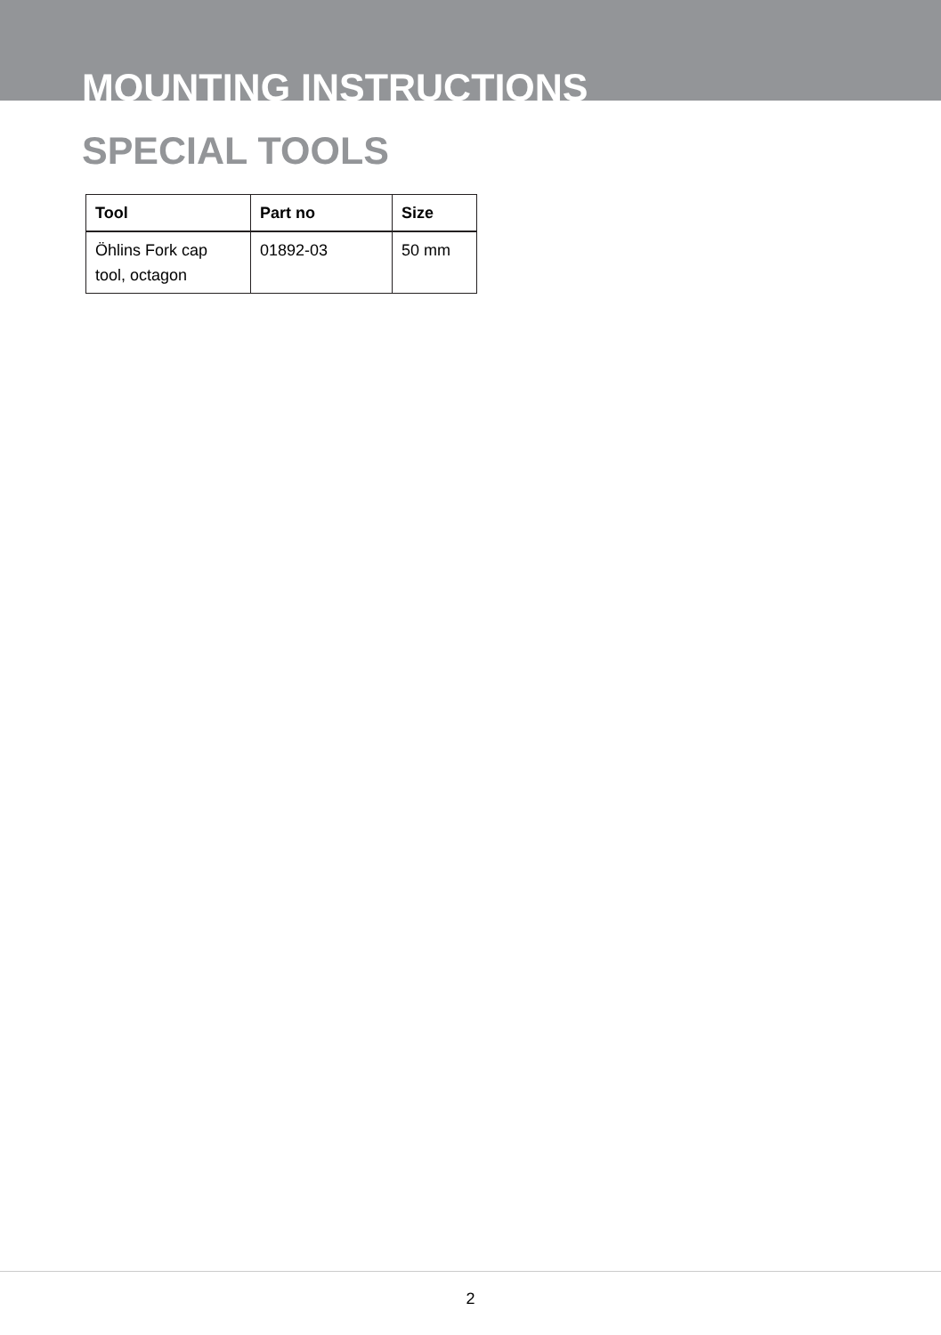MOUNTING INSTRUCTIONS
SPECIAL TOOLS
| Tool | Part no | Size |
| --- | --- | --- |
| Öhlins Fork cap tool, octagon | 01892-03 | 50 mm |
2